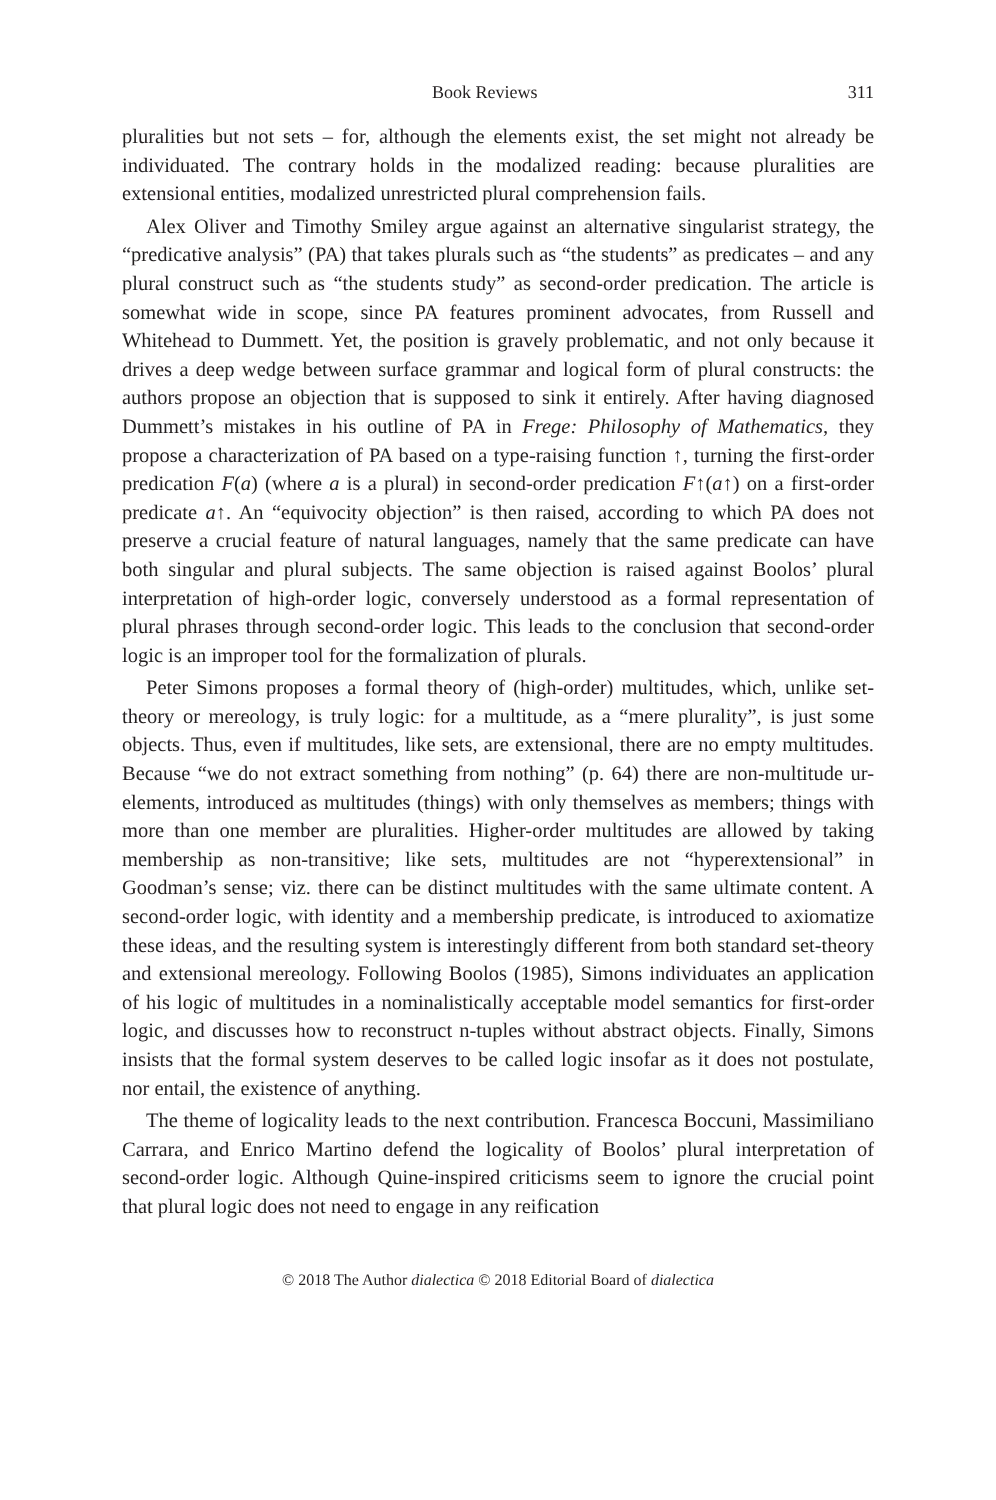Book Reviews 311
pluralities but not sets – for, although the elements exist, the set might not already be individuated. The contrary holds in the modalized reading: because pluralities are extensional entities, modalized unrestricted plural comprehension fails.
Alex Oliver and Timothy Smiley argue against an alternative singularist strategy, the “predicative analysis” (PA) that takes plurals such as “the students” as predicates – and any plural construct such as “the students study” as second-order predication. The article is somewhat wide in scope, since PA features prominent advocates, from Russell and Whitehead to Dummett. Yet, the position is gravely problematic, and not only because it drives a deep wedge between surface grammar and logical form of plural constructs: the authors propose an objection that is supposed to sink it entirely. After having diagnosed Dummett’s mistakes in his outline of PA in Frege: Philosophy of Mathematics, they propose a characterization of PA based on a type-raising function ↑, turning the first-order predication F(a) (where a is a plural) in second-order predication F↑(a↑) on a first-order predicate a↑. An “equivocity objection” is then raised, according to which PA does not preserve a crucial feature of natural languages, namely that the same predicate can have both singular and plural subjects. The same objection is raised against Boolos’ plural interpretation of high-order logic, conversely understood as a formal representation of plural phrases through second-order logic. This leads to the conclusion that second-order logic is an improper tool for the formalization of plurals.
Peter Simons proposes a formal theory of (high-order) multitudes, which, unlike set-theory or mereology, is truly logic: for a multitude, as a “mere plurality”, is just some objects. Thus, even if multitudes, like sets, are extensional, there are no empty multitudes. Because “we do not extract something from nothing” (p. 64) there are non-multitude ur-elements, introduced as multitudes (things) with only themselves as members; things with more than one member are pluralities. Higher-order multitudes are allowed by taking membership as non-transitive; like sets, multitudes are not “hyperextensional” in Goodman’s sense; viz. there can be distinct multitudes with the same ultimate content. A second-order logic, with identity and a membership predicate, is introduced to axiomatize these ideas, and the resulting system is interestingly different from both standard set-theory and extensional mereology. Following Boolos (1985), Simons individuates an application of his logic of multitudes in a nominalistically acceptable model semantics for first-order logic, and discusses how to reconstruct n-tuples without abstract objects. Finally, Simons insists that the formal system deserves to be called logic insofar as it does not postulate, nor entail, the existence of anything.
The theme of logicality leads to the next contribution. Francesca Boccuni, Massimiliano Carrara, and Enrico Martino defend the logicality of Boolos’ plural interpretation of second-order logic. Although Quine-inspired criticisms seem to ignore the crucial point that plural logic does not need to engage in any reification
© 2018 The Author dialectica © 2018 Editorial Board of dialectica